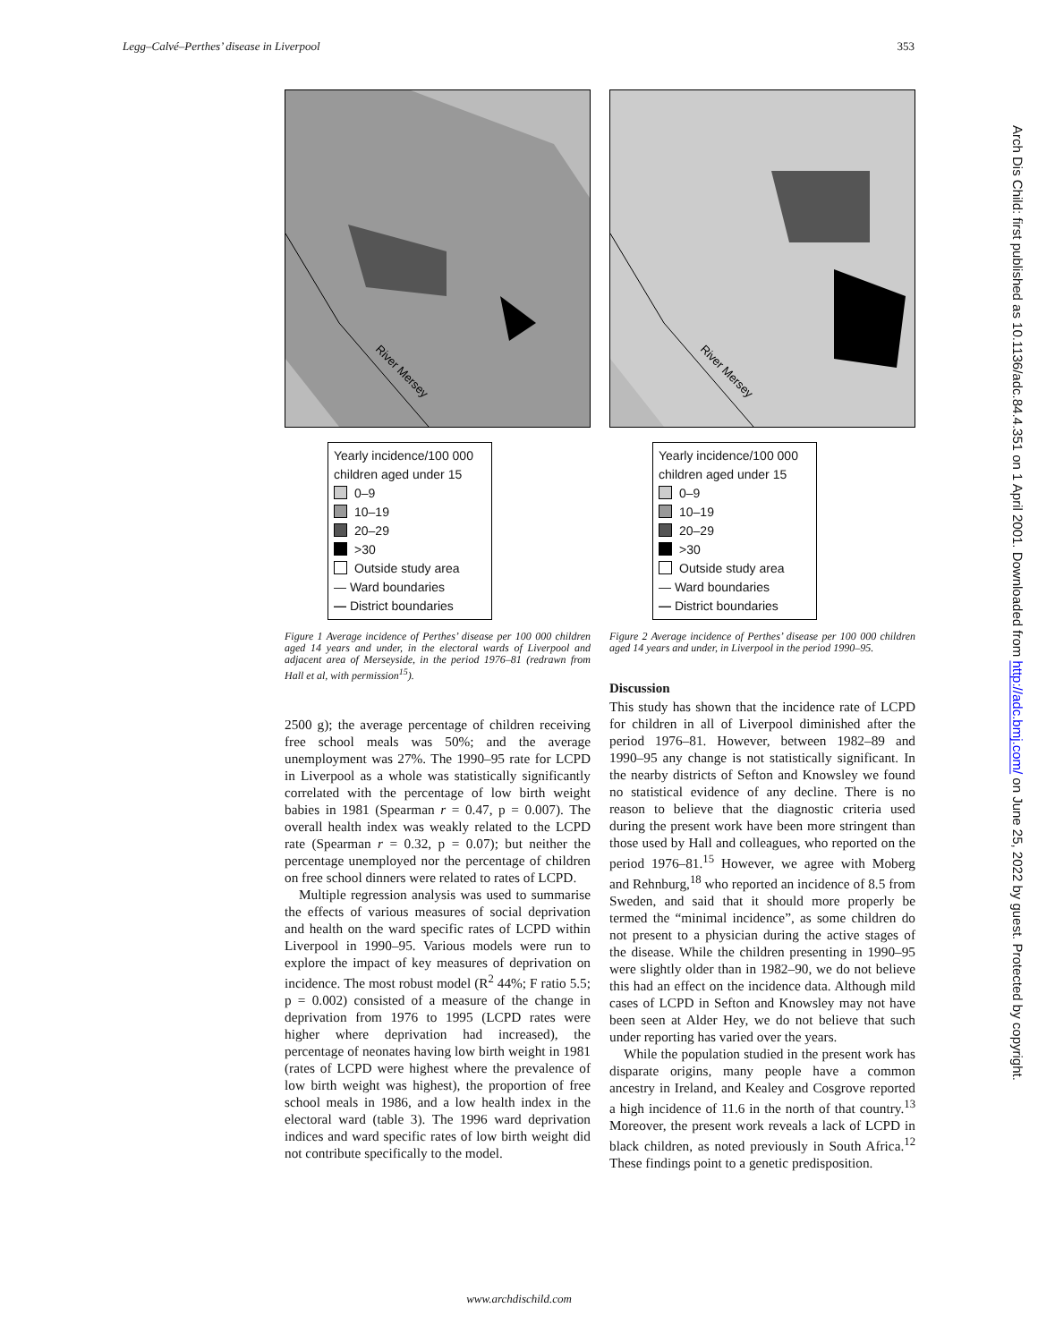Legg–Calvé–Perthes’ disease in Liverpool 353
River Mersey
Yearly incidence/100 000 children aged under 15
0–9
10–19
20–29
>30
Outside study area
— Ward boundaries
— District boundaries
Figure 1 Average incidence of Perthes’ disease per 100 000 children aged 14 years and under, in the electoral wards of Liverpool and adjacent area of Merseyside, in the period 1976–81 (redrawn from Hall et al, with permission<sup>15</sup>).
2500 g); the average percentage of children receiving free school meals was 50%; and the average unemployment was 27%. The 1990–95 rate for LCPD in Liverpool as a whole was statistically significantly correlated with the percentage of low birth weight babies in 1981 (Spearman r = 0.47, p = 0.007). The overall health index was weakly related to the LCPD rate (Spearman r = 0.32, p = 0.07); but neither the percentage unemployed nor the percentage of children on free school dinners were related to rates of LCPD.
Multiple regression analysis was used to summarise the effects of various measures of social deprivation and health on the ward specific rates of LCPD within Liverpool in 1990–95. Various models were run to explore the impact of key measures of deprivation on incidence. The most robust model (R<sup>2</sup> 44%; F ratio 5.5; p = 0.002) consisted of a measure of the change in deprivation from 1976 to 1995 (LCPD rates were higher where deprivation had increased), the percentage of neonates having low birth weight in 1981 (rates of LCPD were highest where the prevalence of low birth weight was highest), the proportion of free school meals in 1986, and a low health index in the electoral ward (table 3). The 1996 ward deprivation indices and ward specific rates of low birth weight did not contribute specifically to the model.
River Mersey
Yearly incidence/100 000 children aged under 15
0–9
10–19
20–29
>30
Outside study area
— Ward boundaries
— District boundaries
Figure 2 Average incidence of Perthes’ disease per 100 000 children aged 14 years and under, in Liverpool in the period 1990–95.
Discussion
This study has shown that the incidence rate of LCPD for children in all of Liverpool diminished after the period 1976–81. However, between 1982–89 and 1990–95 any change is not statistically significant. In the nearby districts of Sefton and Knowsley we found no statistical evidence of any decline. There is no reason to believe that the diagnostic criteria used during the present work have been more stringent than those used by Hall and colleagues, who reported on the period 1976–81.<sup>15</sup> However, we agree with Moberg and Rehnburg,<sup>18</sup> who reported an incidence of 8.5 from Sweden, and said that it should more properly be termed the “minimal incidence”, as some children do not present to a physician during the active stages of the disease. While the children presenting in 1990–95 were slightly older than in 1982–90, we do not believe this had an effect on the incidence data. Although mild cases of LCPD in Sefton and Knowsley may not have been seen at Alder Hey, we do not believe that such under reporting has varied over the years.
While the population studied in the present work has disparate origins, many people have a common ancestry in Ireland, and Kealey and Cosgrove reported a high incidence of 11.6 in the north of that country.<sup>13</sup> Moreover, the present work reveals a lack of LCPD in black children, as noted previously in South Africa.<sup>12</sup> These findings point to a genetic predisposition.
Arch Dis Child: first published as 10.1136/adc.84.4.351 on 1 April 2001. Downloaded from http://adc.bmj.com/ on June 25, 2022 by guest. Protected by copyright.
www.archdischild.com